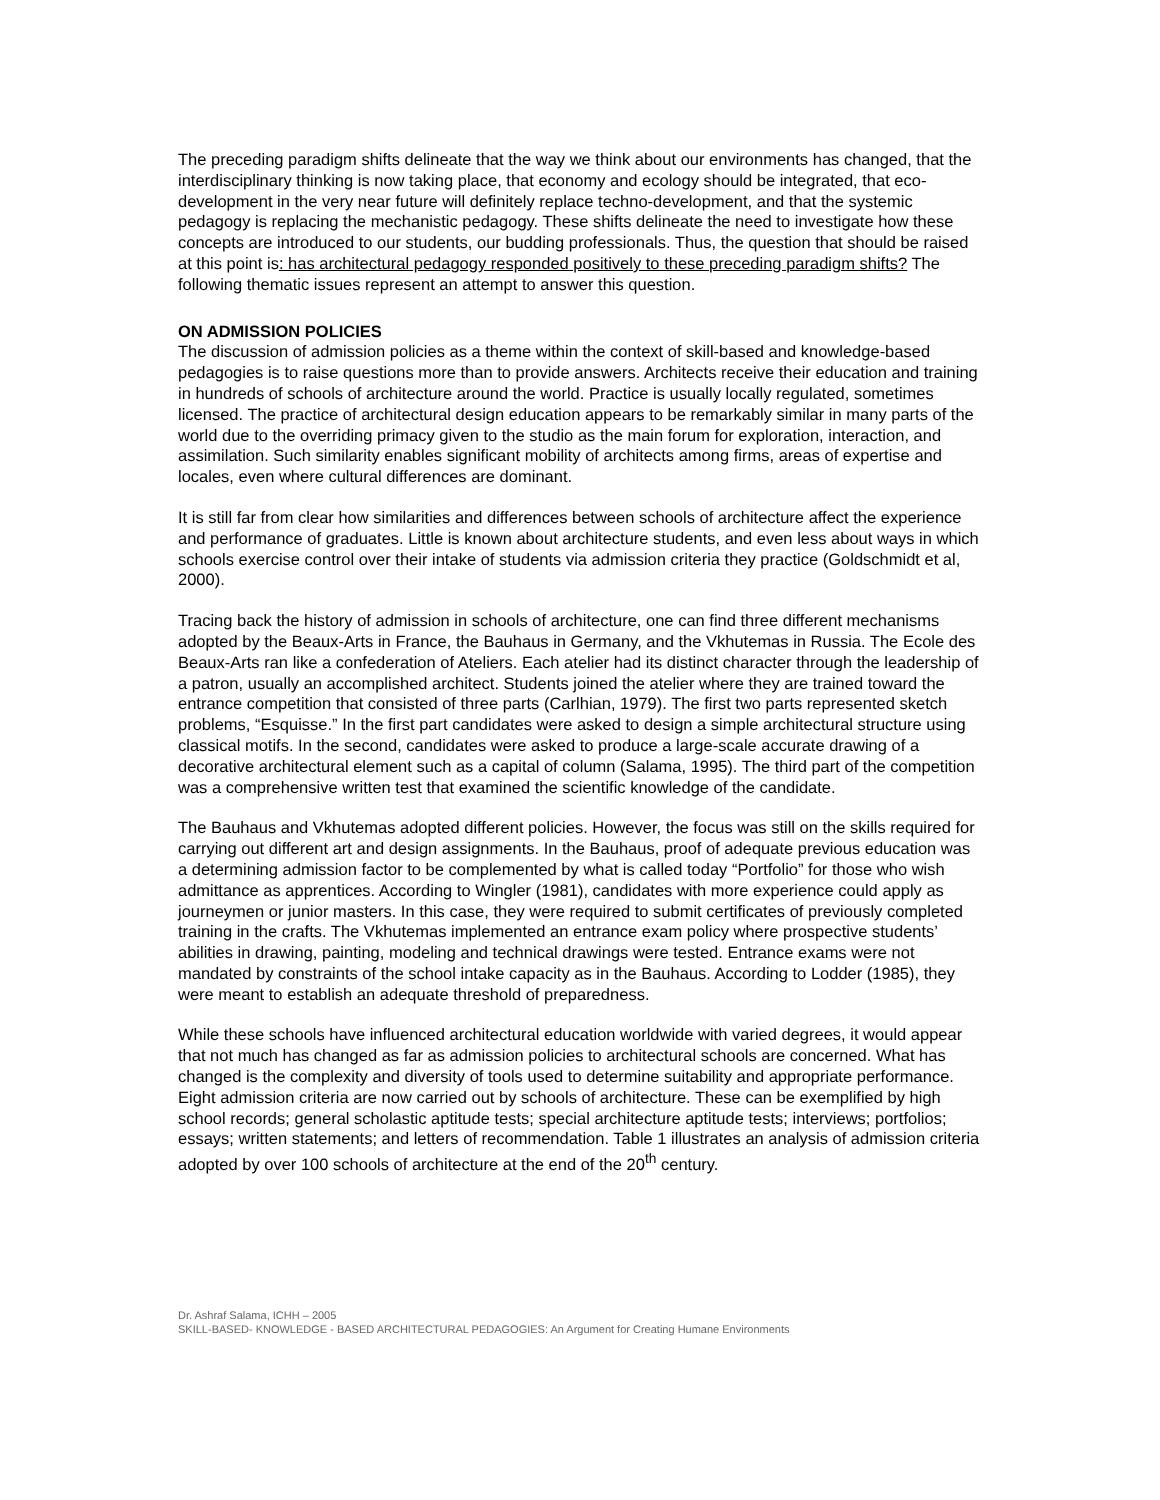The preceding paradigm shifts delineate that the way we think about our environments has changed, that the interdisciplinary thinking is now taking place, that economy and ecology should be integrated, that eco-development in the very near future will definitely replace techno-development, and that the systemic pedagogy is replacing the mechanistic pedagogy. These shifts delineate the need to investigate how these concepts are introduced to our students, our budding professionals. Thus, the question that should be raised at this point is: has architectural pedagogy responded positively to these preceding paradigm shifts? The following thematic issues represent an attempt to answer this question.
ON ADMISSION POLICIES
The discussion of admission policies as a theme within the context of skill-based and knowledge-based pedagogies is to raise questions more than to provide answers. Architects receive their education and training in hundreds of schools of architecture around the world. Practice is usually locally regulated, sometimes licensed. The practice of architectural design education appears to be remarkably similar in many parts of the world due to the overriding primacy given to the studio as the main forum for exploration, interaction, and assimilation. Such similarity enables significant mobility of architects among firms, areas of expertise and locales, even where cultural differences are dominant.
It is still far from clear how similarities and differences between schools of architecture affect the experience and performance of graduates. Little is known about architecture students, and even less about ways in which schools exercise control over their intake of students via admission criteria they practice (Goldschmidt et al, 2000).
Tracing back the history of admission in schools of architecture, one can find three different mechanisms adopted by the Beaux-Arts in France, the Bauhaus in Germany, and the Vkhutemas in Russia. The Ecole des Beaux-Arts ran like a confederation of Ateliers. Each atelier had its distinct character through the leadership of a patron, usually an accomplished architect. Students joined the atelier where they are trained toward the entrance competition that consisted of three parts (Carlhian, 1979). The first two parts represented sketch problems, “Esquisse.” In the first part candidates were asked to design a simple architectural structure using classical motifs. In the second, candidates were asked to produce a large-scale accurate drawing of a decorative architectural element such as a capital of column (Salama, 1995). The third part of the competition was a comprehensive written test that examined the scientific knowledge of the candidate.
The Bauhaus and Vkhutemas adopted different policies. However, the focus was still on the skills required for carrying out different art and design assignments. In the Bauhaus, proof of adequate previous education was a determining admission factor to be complemented by what is called today “Portfolio” for those who wish admittance as apprentices. According to Wingler (1981), candidates with more experience could apply as journeymen or junior masters. In this case, they were required to submit certificates of previously completed training in the crafts. The Vkhutemas implemented an entrance exam policy where prospective students’ abilities in drawing, painting, modeling and technical drawings were tested. Entrance exams were not mandated by constraints of the school intake capacity as in the Bauhaus. According to Lodder (1985), they were meant to establish an adequate threshold of preparedness.
While these schools have influenced architectural education worldwide with varied degrees, it would appear that not much has changed as far as admission policies to architectural schools are concerned. What has changed is the complexity and diversity of tools used to determine suitability and appropriate performance. Eight admission criteria are now carried out by schools of architecture. These can be exemplified by high school records; general scholastic aptitude tests; special architecture aptitude tests; interviews; portfolios; essays; written statements; and letters of recommendation. Table 1 illustrates an analysis of admission criteria adopted by over 100 schools of architecture at the end of the 20<sup>th</sup> century.
Dr. Ashraf Salama, ICHH – 2005
SKILL-BASED- KNOWLEDGE - BASED ARCHITECTURAL PEDAGOGIES: An Argument for Creating Humane Environments